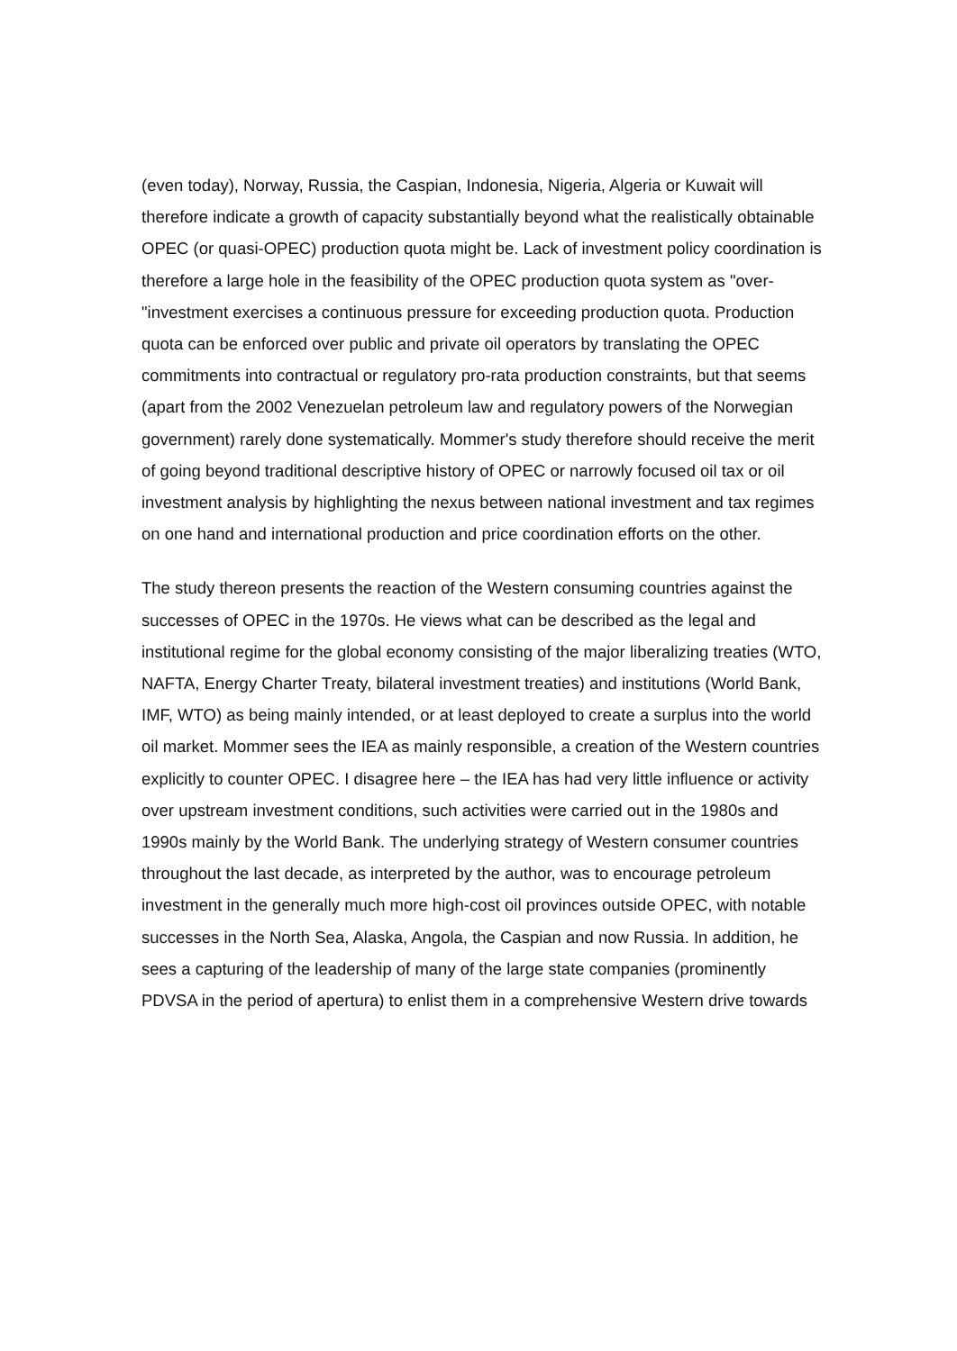(even today), Norway, Russia, the Caspian, Indonesia, Nigeria, Algeria or Kuwait will therefore indicate a growth of capacity substantially beyond what the realistically obtainable OPEC (or quasi-OPEC) production quota might be. Lack of investment policy coordination is therefore a large hole in the feasibility of the OPEC production quota system as "over-"investment exercises a continuous pressure for exceeding production quota. Production quota can be enforced over public and private oil operators by translating the OPEC commitments into contractual or regulatory pro-rata production constraints, but that seems (apart from the 2002 Venezuelan petroleum law and regulatory powers of the Norwegian government) rarely done systematically. Mommer's study therefore should receive the merit of going beyond traditional descriptive history of OPEC or narrowly focused oil tax or oil investment analysis by highlighting the nexus between national investment and tax regimes on one hand and international production and price coordination efforts on the other.
The study thereon presents the reaction of the Western consuming countries against the successes of OPEC in the 1970s. He views what can be described as the legal and institutional regime for the global economy consisting of the major liberalizing treaties (WTO, NAFTA, Energy Charter Treaty, bilateral investment treaties) and institutions (World Bank, IMF, WTO) as being mainly intended, or at least deployed to create a surplus into the world oil market. Mommer sees the IEA as mainly responsible, a creation of the Western countries explicitly to counter OPEC. I disagree here – the IEA has had very little influence or activity over upstream investment conditions, such activities were carried out in the 1980s and 1990s mainly by the World Bank. The underlying strategy of Western consumer countries throughout the last decade, as interpreted by the author, was to encourage petroleum investment in the generally much more high-cost oil provinces outside OPEC, with notable successes in the North Sea, Alaska, Angola, the Caspian and now Russia. In addition, he sees a capturing of the leadership of many of the large state companies (prominently PDVSA in the period of apertura) to enlist them in a comprehensive Western drive towards